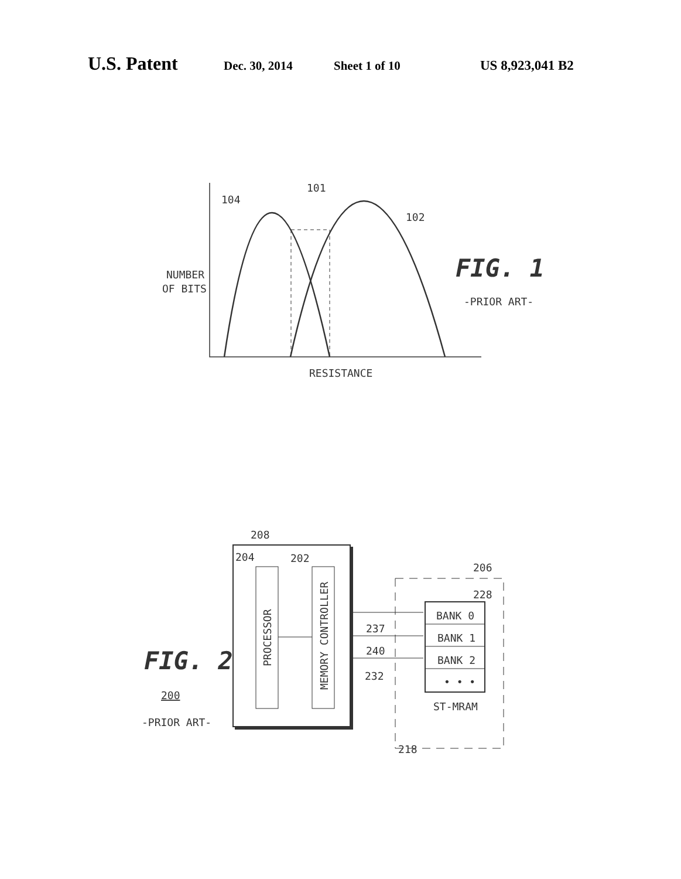U.S. Patent Dec. 30, 2014 Sheet 1 of 10 US 8,923,041 B2
104
101
102
NUMBER
OF BITS
RESISTANCE
FIG. 1
-PRIOR ART-
FIG. 2
200
-PRIOR ART-
208
204
202
206
228
237
240
232
BANK 0
BANK 1
BANK 2
• • •
ST-MRAM
218
PROCESSOR
MEMORY CONTROLLER